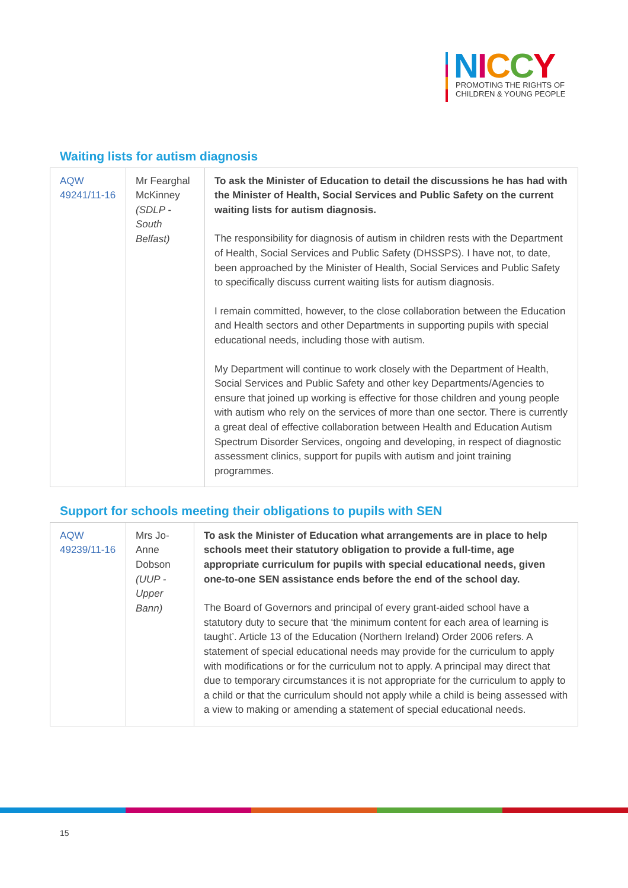NICCY
PROMOTING THE RIGHTS OF
CHILDREN & YOUNG PEOPLE
Waiting lists for autism diagnosis
| AQW 49241/11-16 | Mr Fearghal McKinney (SDLP - South Belfast) | To ask the Minister of Education to detail the discussions he has had with the Minister of Health, Social Services and Public Safety on the current waiting lists for autism diagnosis. The responsibility for diagnosis of autism in children rests with the Department of Health, Social Services and Public Safety (DHSSPS). I have not, to date, been approached by the Minister of Health, Social Services and Public Safety to specifically discuss current waiting lists for autism diagnosis. I remain committed, however, to the close collaboration between the Education and Health sectors and other Departments in supporting pupils with special educational needs, including those with autism. My Department will continue to work closely with the Department of Health, Social Services and Public Safety and other key Departments/Agencies to ensure that joined up working is effective for those children and young people with autism who rely on the services of more than one sector. There is currently a great deal of effective collaboration between Health and Education Autism Spectrum Disorder Services, ongoing and developing, in respect of diagnostic assessment clinics, support for pupils with autism and joint training programmes. |
Support for schools meeting their obligations to pupils with SEN
| AQW 49239/11-16 | Mrs Jo-Anne Dobson (UUP - Upper Bann) | To ask the Minister of Education what arrangements are in place to help schools meet their statutory obligation to provide a full-time, age appropriate curriculum for pupils with special educational needs, given one-to-one SEN assistance ends before the end of the school day. The Board of Governors and principal of every grant-aided school have a statutory duty to secure that ‘the minimum content for each area of learning is taught’. Article 13 of the Education (Northern Ireland) Order 2006 refers. A statement of special educational needs may provide for the curriculum to apply with modifications or for the curriculum not to apply. A principal may direct that due to temporary circumstances it is not appropriate for the curriculum to apply to a child or that the curriculum should not apply while a child is being assessed with a view to making or amending a statement of special educational needs. |
15